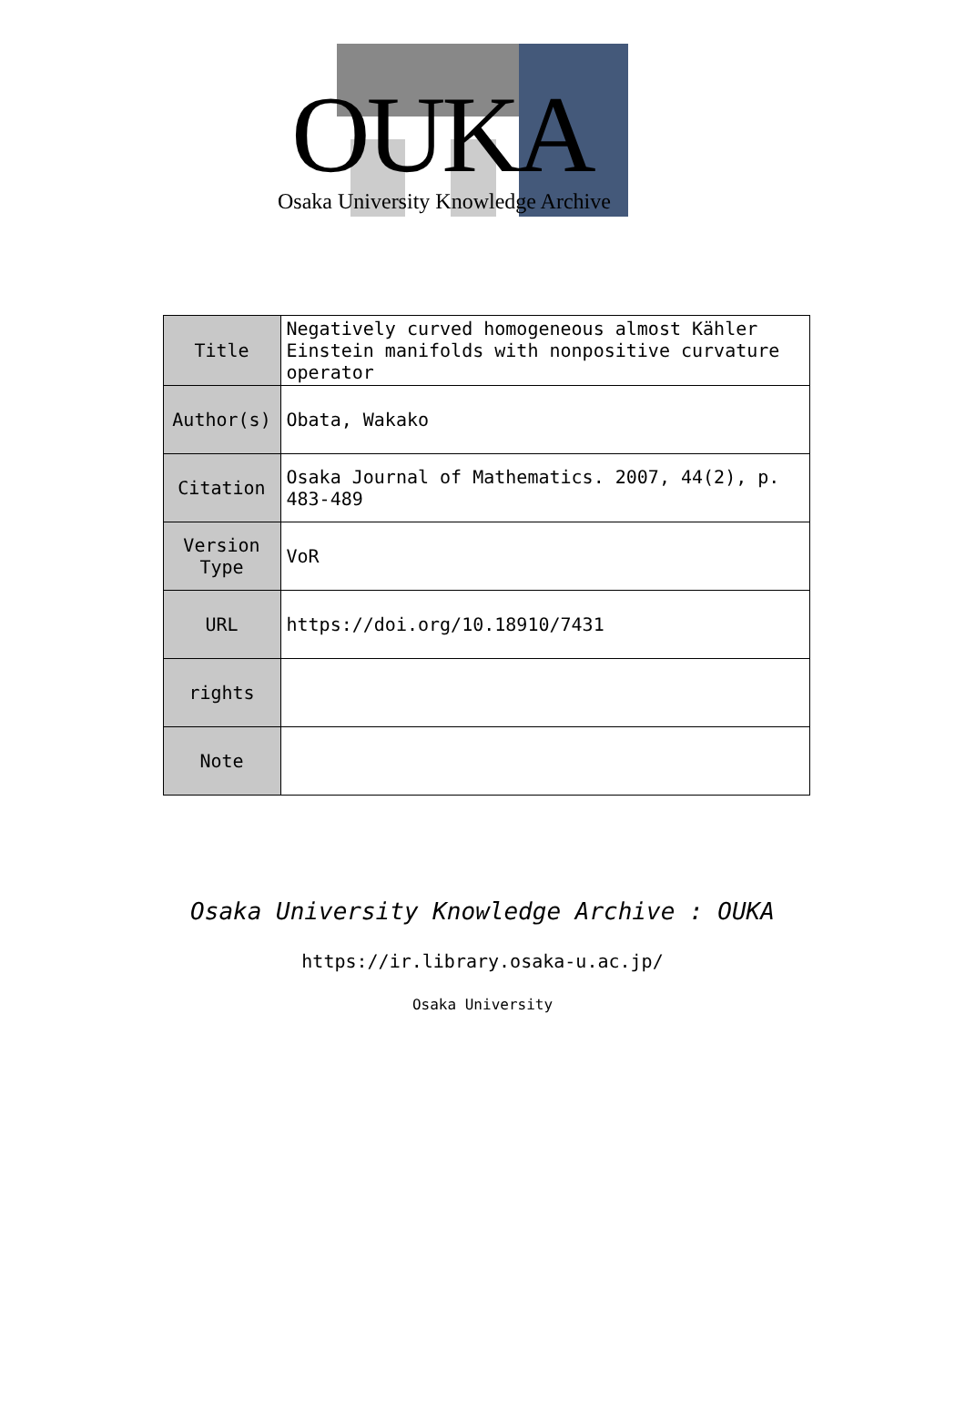OUKA
Osaka University Knowledge Archive
| Title | Negatively curved homogeneous almost Kähler Einstein manifolds with nonpositive curvature operator |
| Author(s) | Obata, Wakako |
| Citation | Osaka Journal of Mathematics. 2007, 44(2), p. 483-489 |
| Version Type | VoR |
| URL | https://doi.org/10.18910/7431 |
| rights | |
| Note | |
Osaka University Knowledge Archive : OUKA
https://ir.library.osaka-u.ac.jp/
Osaka University